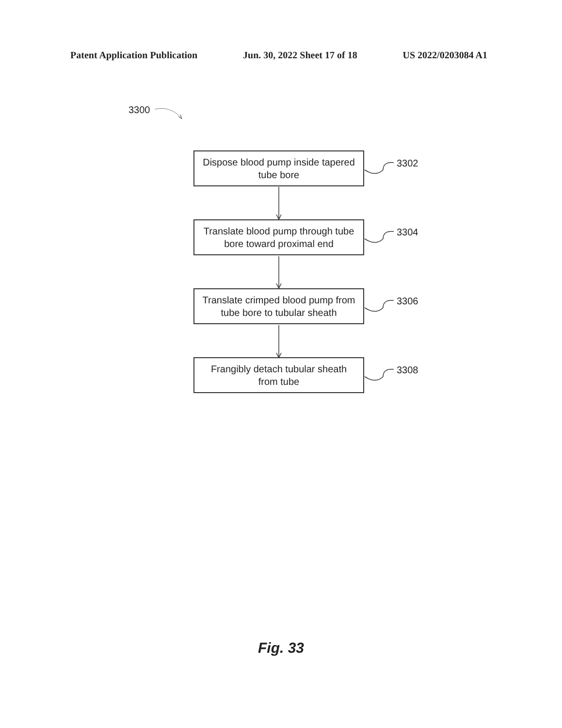Patent Application Publication Jun. 30, 2022 Sheet 17 of 18 US 2022/0203084 A1
3300
Dispose blood pump inside tapered
tube bore
3302
Translate blood pump through tube
bore toward proximal end
3304
Translate crimped blood pump from
tube bore to tubular sheath
3306
Frangibly detach tubular sheath
from tube
3308
Fig. 33